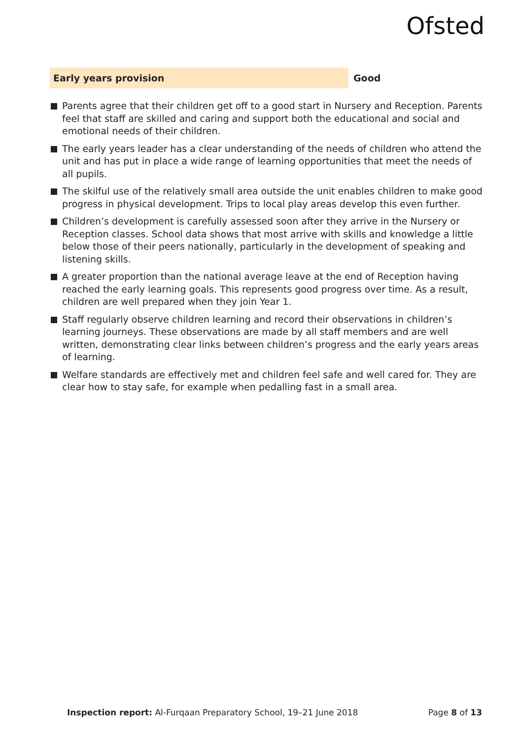Ofsted
Early years provision Good
Parents agree that their children get off to a good start in Nursery and Reception. Parents feel that staff are skilled and caring and support both the educational and social and emotional needs of their children.
The early years leader has a clear understanding of the needs of children who attend the unit and has put in place a wide range of learning opportunities that meet the needs of all pupils.
The skilful use of the relatively small area outside the unit enables children to make good progress in physical development. Trips to local play areas develop this even further.
Children’s development is carefully assessed soon after they arrive in the Nursery or Reception classes. School data shows that most arrive with skills and knowledge a little below those of their peers nationally, particularly in the development of speaking and listening skills.
A greater proportion than the national average leave at the end of Reception having reached the early learning goals. This represents good progress over time. As a result, children are well prepared when they join Year 1.
Staff regularly observe children learning and record their observations in children’s learning journeys. These observations are made by all staff members and are well written, demonstrating clear links between children’s progress and the early years areas of learning.
Welfare standards are effectively met and children feel safe and well cared for. They are clear how to stay safe, for example when pedalling fast in a small area.
Inspection report: Al-Furqaan Preparatory School, 19–21 June 2018 Page 8 of 13